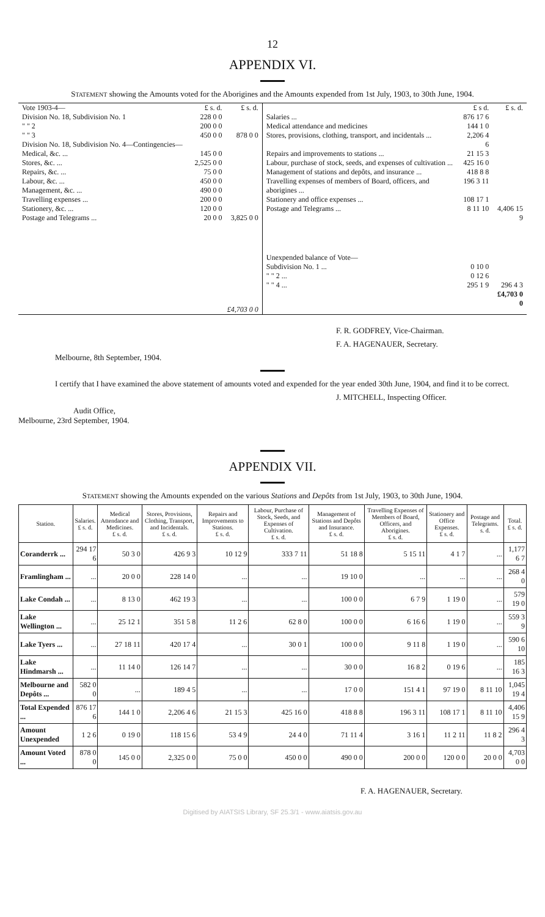12
APPENDIX VI.
STATEMENT showing the Amounts voted for the Aborigines and the Amounts expended from 1st July, 1903, to 30th June, 1904.
| / Vote 1903-4— / £ s. d. / £ s. d. / / Division No. 18, Subdivision No. 1 / 228 0 0 / / / " " 2 / 200 0 0 / / / " " 3 / 450 0 0 / 878 0 0 / / Division No. 18, Subdivision No. 4—Contingencies— / / / / Medical, &c. ... / 145 0 0 / / / Stores, &c. ... / 2,525 0 0 / / / Repairs, &c. ... / 75 0 0 / / / Labour, &c. ... / 450 0 0 / / / Management, &c. ... / 490 0 0 / / / Travelling expenses ... / 200 0 0 / / / Stationery, &c. ... / 120 0 0 / / / Postage and Telegrams ... / 20 0 0 / 3,825 0 0 / / / / £4,703 0 0 / | / / £ s d. / £ s. d. / / Salaries ... / 876 17 6 / / / Medical attendance and medicines / 144 1 0 / / / Stores, provisions, clothing, transport, and incidentals ... / 2,206 4 6 / / / Repairs and improvements to stations ... / 21 15 3 / / / Labour, purchase of stock, seeds, and expenses of cultivation ... / 425 16 0 / / / Management of stations and depôts, and insurance ... / 418 8 8 / / / Travelling expenses of members of Board, officers, and aborigines ... / 196 3 11 / / / Stationery and office expenses ... / 108 17 1 / / / Postage and Telegrams ... / 8 11 10 / 4,406 15 9 / / Unexpended balance of Vote— Subdivision No. 1 ... " " 2 ... " " 4 ... / 0 10 0 0 12 6 295 1 9 / 296 4 3 / / / / £4,703 0 0 / |
F. R. GODFREY, Vice-Chairman.
F. A. HAGENAUER, Secretary.
Melbourne, 8th September, 1904.
I certify that I have examined the above statement of amounts voted and expended for the year ended 30th June, 1904, and find it to be correct.
J. MITCHELL, Inspecting Officer.
Audit Office,
Melbourne, 23rd September, 1904.
APPENDIX VII.
STATEMENT showing the Amounts expended on the various Stations and Depôts from 1st July, 1903, to 30th June, 1904.
| Station. | Salaries. £ s. d. | Medical Attendance and Medicines. £ s. d. | Stores, Provisions, Clothing, Transport, and Incidentals. £ s. d. | Repairs and Improvements to Stations. £ s. d. | Labour, Purchase of Stock, Seeds, and Expenses of Cultivation. £ s. d. | Management of Stations and Depôts and Insurance. £ s. d. | Travelling Expenses of Members of Board, Officers, and Aborigines. £ s. d. | Stationery and Office Expenses. £ s. d. | Postage and Telegrams. s. d. | Total. £ s. d. |
| --- | --- | --- | --- | --- | --- | --- | --- | --- | --- | --- |
| Coranderrk ... | 294 17 6 | 50 3 0 | 426 9 3 | 10 12 9 | 333 7 11 | 51 18 8 | 5 15 11 | 4 1 7 | ... | 1,177 6 7 |
| Framlingham ... | ... | 20 0 0 | 228 14 0 | ... | ... | 19 10 0 | ... | ... | ... | 268 4 0 |
| Lake Condah ... | ... | 8 13 0 | 462 19 3 | ... | ... | 100 0 0 | 6 7 9 | 1 19 0 | ... | 579 19 0 |
| Lake Wellington ... | ... | 25 12 1 | 351 5 8 | 11 2 6 | 62 8 0 | 100 0 0 | 6 16 6 | 1 19 0 | ... | 559 3 9 |
| Lake Tyers ... | ... | 27 18 11 | 420 17 4 | ... | 30 0 1 | 100 0 0 | 9 11 8 | 1 19 0 | ... | 590 6 10 |
| Lake Hindmarsh ... | ... | 11 14 0 | 126 14 7 | ... | ... | 30 0 0 | 16 8 2 | 0 19 6 | ... | 185 16 3 |
| Melbourne and Depôts ... | 582 0 0 | ... | 189 4 5 | ... | ... | 17 0 0 | 151 4 1 | 97 19 0 | 8 11 10 | 1,045 19 4 |
| Total Expended ... | 876 17 6 | 144 1 0 | 2,206 4 6 | 21 15 3 | 425 16 0 | 418 8 8 | 196 3 11 | 108 17 1 | 8 11 10 | 4,406 15 9 |
| Amount Unexpended | 1 2 6 | 0 19 0 | 118 15 6 | 53 4 9 | 24 4 0 | 71 11 4 | 3 16 1 | 11 2 11 | 11 8 2 | 296 4 3 |
| Amount Voted ... | 878 0 0 | 145 0 0 | 2,325 0 0 | 75 0 0 | 450 0 0 | 490 0 0 | 200 0 0 | 120 0 0 | 20 0 0 | 4,703 0 0 |
F. A. HAGENAUER, Secretary.
Digitised by AIATSIS Library, SF 25.3/1 - www.aiatsis.gov.au